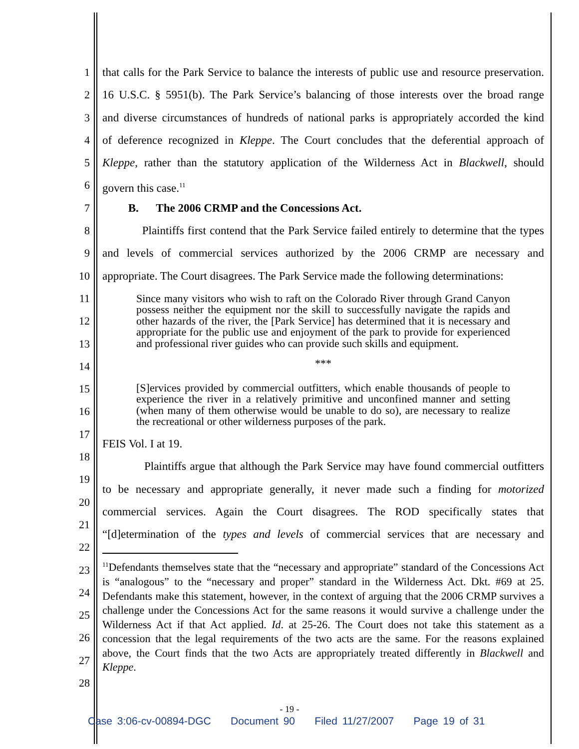that calls for the Park Service to balance the interests of public use and resource preservation.
16 U.S.C. § 5951(b). The Park Service’s balancing of those interests over the broad range
and diverse circumstances of hundreds of national parks is appropriately accorded the kind
of deference recognized in Kleppe. The Court concludes that the deferential approach of
Kleppe, rather than the statutory application of the Wilderness Act in Blackwell, should
govern this case.<sup>11</sup>
B. The 2006 CRMP and the Concessions Act.
Plaintiffs first contend that the Park Service failed entirely to determine that the types
and levels of commercial services authorized by the 2006 CRMP are necessary and
appropriate. The Court disagrees. The Park Service made the following determinations:
Since many visitors who wish to raft on the Colorado River through Grand Canyon possess neither the equipment nor the skill to successfully navigate the rapids and other hazards of the river, the [Park Service] has determined that it is necessary and appropriate for the public use and enjoyment of the park to provide for experienced and professional river guides who can provide such skills and equipment.
***
[S]ervices provided by commercial outfitters, which enable thousands of people to experience the river in a relatively primitive and unconfined manner and setting (when many of them otherwise would be unable to do so), are necessary to realize the recreational or other wilderness purposes of the park.
FEIS Vol. I at 19.
Plaintiffs argue that although the Park Service may have found commercial outfitters
to be necessary and appropriate generally, it never made such a finding for motorized
commercial services. Again the Court disagrees. The ROD specifically states that
“[d]etermination of the types and levels of commercial services that are necessary and
<sup>11</sup> Defendants themselves state that the “necessary and appropriate” standard of the Concessions Act is “analogous” to the “necessary and proper” standard in the Wilderness Act. Dkt. #69 at 25. Defendants make this statement, however, in the context of arguing that the 2006 CRMP survives a challenge under the Concessions Act for the same reasons it would survive a challenge under the Wilderness Act if that Act applied. Id. at 25-26. The Court does not take this statement as a concession that the legal requirements of the two acts are the same. For the reasons explained above, the Court finds that the two Acts are appropriately treated differently in Blackwell and Kleppe.
1
2
3
4
5
6
7
8
9
10
11
12
13
14
15
16
17
18
19
20
21
22
23
24
25
26
27
28
- 19 -
Case 3:06-cv-00894-DGC Document 90 Filed 11/27/2007 Page 19 of 31